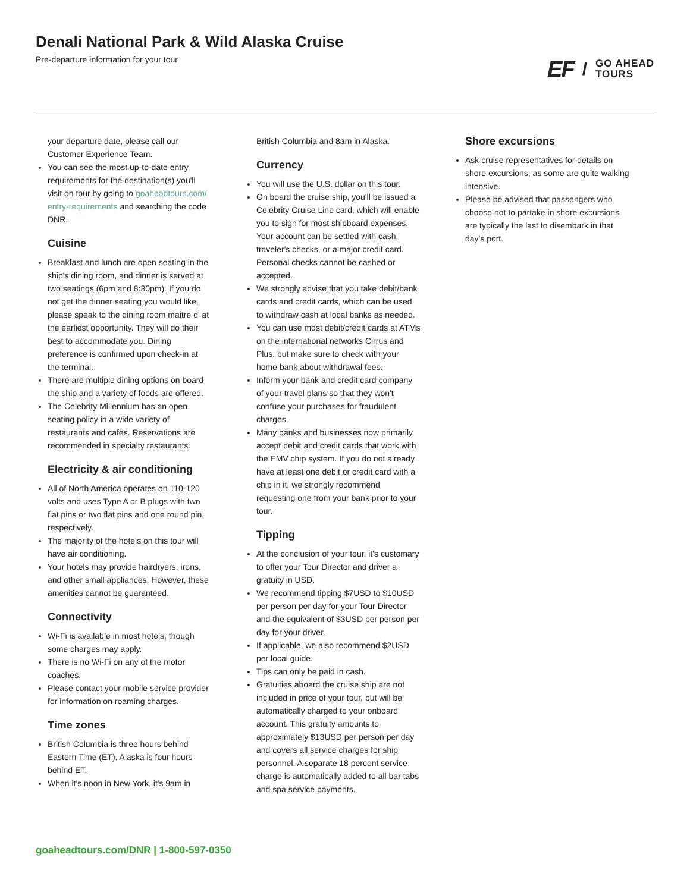Denali National Park & Wild Alaska Cruise
Pre-departure information for your tour
EF / GO AHEAD
TOURS
your departure date, please call our Customer Experience Team.
You can see the most up-to-date entry requirements for the destination(s) you'll visit on tour by going to goaheadtours.com/ entry-requirements and searching the code DNR.
Cuisine
Breakfast and lunch are open seating in the ship's dining room, and dinner is served at two seatings (6pm and 8:30pm). If you do not get the dinner seating you would like, please speak to the dining room maitre d' at the earliest opportunity. They will do their best to accommodate you. Dining preference is confirmed upon check-in at the terminal.
There are multiple dining options on board the ship and a variety of foods are offered.
The Celebrity Millennium has an open seating policy in a wide variety of restaurants and cafes. Reservations are recommended in specialty restaurants.
Electricity & air conditioning
All of North America operates on 110-120 volts and uses Type A or B plugs with two flat pins or two flat pins and one round pin, respectively.
The majority of the hotels on this tour will have air conditioning.
Your hotels may provide hairdryers, irons, and other small appliances. However, these amenities cannot be guaranteed.
Connectivity
Wi-Fi is available in most hotels, though some charges may apply.
There is no Wi-Fi on any of the motor coaches.
Please contact your mobile service provider for information on roaming charges.
Time zones
British Columbia is three hours behind Eastern Time (ET). Alaska is four hours behind ET.
When it's noon in New York, it's 9am in
British Columbia and 8am in Alaska.
Currency
You will use the U.S. dollar on this tour.
On board the cruise ship, you'll be issued a Celebrity Cruise Line card, which will enable you to sign for most shipboard expenses. Your account can be settled with cash, traveler's checks, or a major credit card. Personal checks cannot be cashed or accepted.
We strongly advise that you take debit/bank cards and credit cards, which can be used to withdraw cash at local banks as needed.
You can use most debit/credit cards at ATMs on the international networks Cirrus and Plus, but make sure to check with your home bank about withdrawal fees.
Inform your bank and credit card company of your travel plans so that they won't confuse your purchases for fraudulent charges.
Many banks and businesses now primarily accept debit and credit cards that work with the EMV chip system. If you do not already have at least one debit or credit card with a chip in it, we strongly recommend requesting one from your bank prior to your tour.
Tipping
At the conclusion of your tour, it's customary to offer your Tour Director and driver a gratuity in USD.
We recommend tipping $7USD to $10USD per person per day for your Tour Director and the equivalent of $3USD per person per day for your driver.
If applicable, we also recommend $2USD per local guide.
Tips can only be paid in cash.
Gratuities aboard the cruise ship are not included in price of your tour, but will be automatically charged to your onboard account. This gratuity amounts to approximately $13USD per person per day and covers all service charges for ship personnel. A separate 18 percent service charge is automatically added to all bar tabs and spa service payments.
Shore excursions
Ask cruise representatives for details on shore excursions, as some are quite walking intensive.
Please be advised that passengers who choose not to partake in shore excursions are typically the last to disembark in that day's port.
goaheadtours.com/DNR | 1-800-597-0350